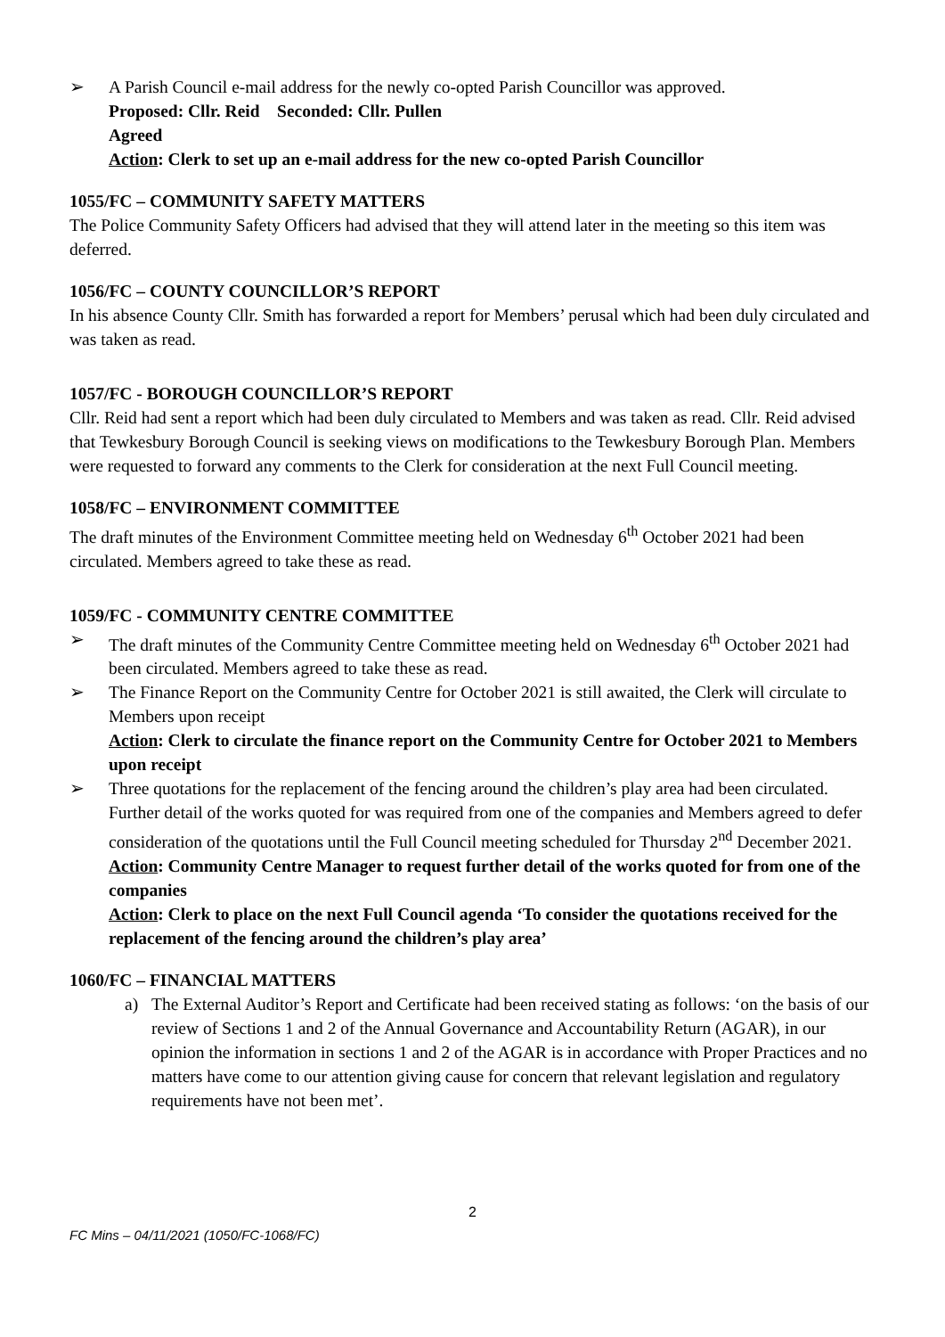➢ A Parish Council e-mail address for the newly co-opted Parish Councillor was approved.
Proposed: Cllr. Reid Seconded: Cllr. Pullen
Agreed
Action: Clerk to set up an e-mail address for the new co-opted Parish Councillor
1055/FC – COMMUNITY SAFETY MATTERS
The Police Community Safety Officers had advised that they will attend later in the meeting so this item was deferred.
1056/FC – COUNTY COUNCILLOR’S REPORT
In his absence County Cllr. Smith has forwarded a report for Members’ perusal which had been duly circulated and was taken as read.
1057/FC - BOROUGH COUNCILLOR’S REPORT
Cllr. Reid had sent a report which had been duly circulated to Members and was taken as read. Cllr. Reid advised that Tewkesbury Borough Council is seeking views on modifications to the Tewkesbury Borough Plan. Members were requested to forward any comments to the Clerk for consideration at the next Full Council meeting.
1058/FC – ENVIRONMENT COMMITTEE
The draft minutes of the Environment Committee meeting held on Wednesday 6<sup>th</sup> October 2021 had been circulated. Members agreed to take these as read.
1059/FC - COMMUNITY CENTRE COMMITTEE
➢ The draft minutes of the Community Centre Committee meeting held on Wednesday 6<sup>th</sup> October 2021 had been circulated. Members agreed to take these as read.
➢ The Finance Report on the Community Centre for October 2021 is still awaited, the Clerk will circulate to Members upon receipt
Action: Clerk to circulate the finance report on the Community Centre for October 2021 to Members upon receipt
➢ Three quotations for the replacement of the fencing around the children’s play area had been circulated. Further detail of the works quoted for was required from one of the companies and Members agreed to defer consideration of the quotations until the Full Council meeting scheduled for Thursday 2<sup>nd</sup> December 2021.
Action: Community Centre Manager to request further detail of the works quoted for from one of the companies
Action: Clerk to place on the next Full Council agenda ‘To consider the quotations received for the replacement of the fencing around the children’s play area’
1060/FC – FINANCIAL MATTERS
a) The External Auditor’s Report and Certificate had been received stating as follows: ‘on the basis of our review of Sections 1 and 2 of the Annual Governance and Accountability Return (AGAR), in our opinion the information in sections 1 and 2 of the AGAR is in accordance with Proper Practices and no matters have come to our attention giving cause for concern that relevant legislation and regulatory requirements have not been met’.
2
FC Mins – 04/11/2021 (1050/FC-1068/FC)